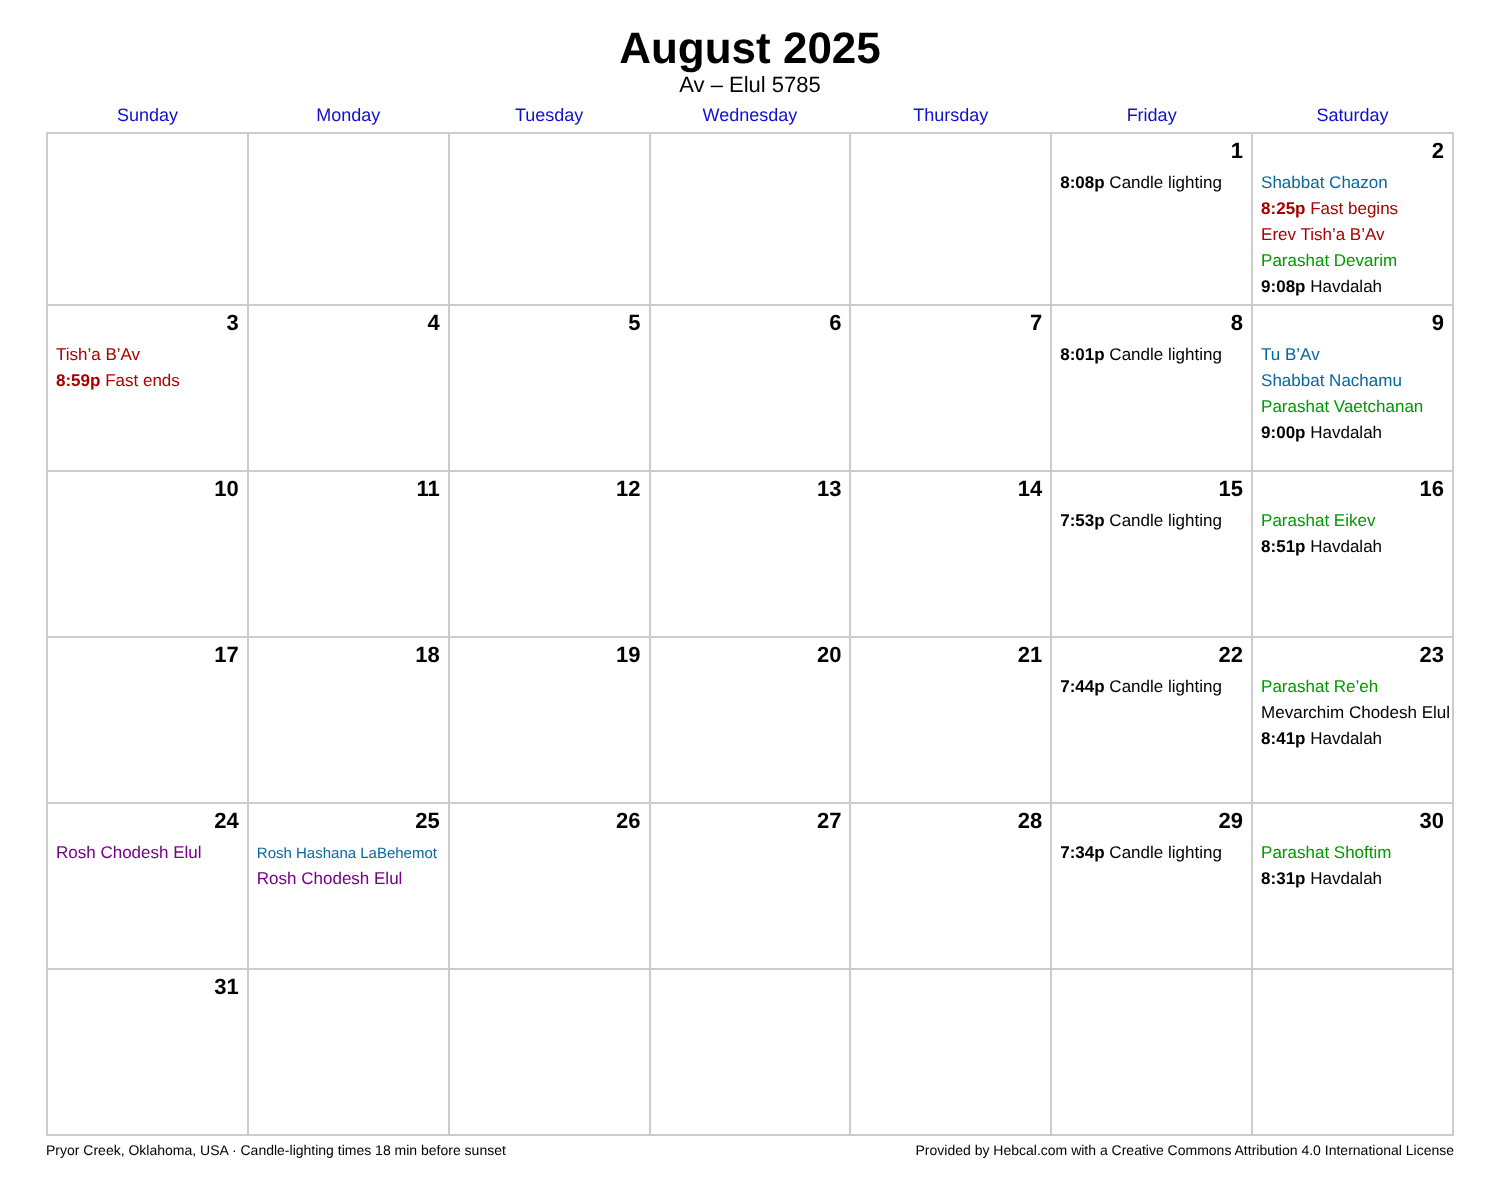August 2025
Av – Elul 5785
| Sunday | Monday | Tuesday | Wednesday | Thursday | Friday | Saturday |
| --- | --- | --- | --- | --- | --- | --- |
| | | | | | 1 8:08p Candle lighting | 2 Shabbat Chazon 8:25p Fast begins Erev Tish’a B’Av Parashat Devarim 9:08p Havdalah |
| 3 Tish’a B’Av 8:59p Fast ends | 4 | 5 | 6 | 7 | 8 8:01p Candle lighting | 9 Tu B’Av Shabbat Nachamu Parashat Vaetchanan 9:00p Havdalah |
| 10 | 11 | 12 | 13 | 14 | 15 7:53p Candle lighting | 16 Parashat Eikev 8:51p Havdalah |
| 17 | 18 | 19 | 20 | 21 | 22 7:44p Candle lighting | 23 Parashat Re’eh Mevarchim Chodesh Elul 8:41p Havdalah |
| 24 Rosh Chodesh Elul | 25 Rosh Hashana LaBehemot Rosh Chodesh Elul | 26 | 27 | 28 | 29 7:34p Candle lighting | 30 Parashat Shoftim 8:31p Havdalah |
| 31 | | | | | | |
Pryor Creek, Oklahoma, USA · Candle-lighting times 18 min before sunset Provided by Hebcal.com with a Creative Commons Attribution 4.0 International License